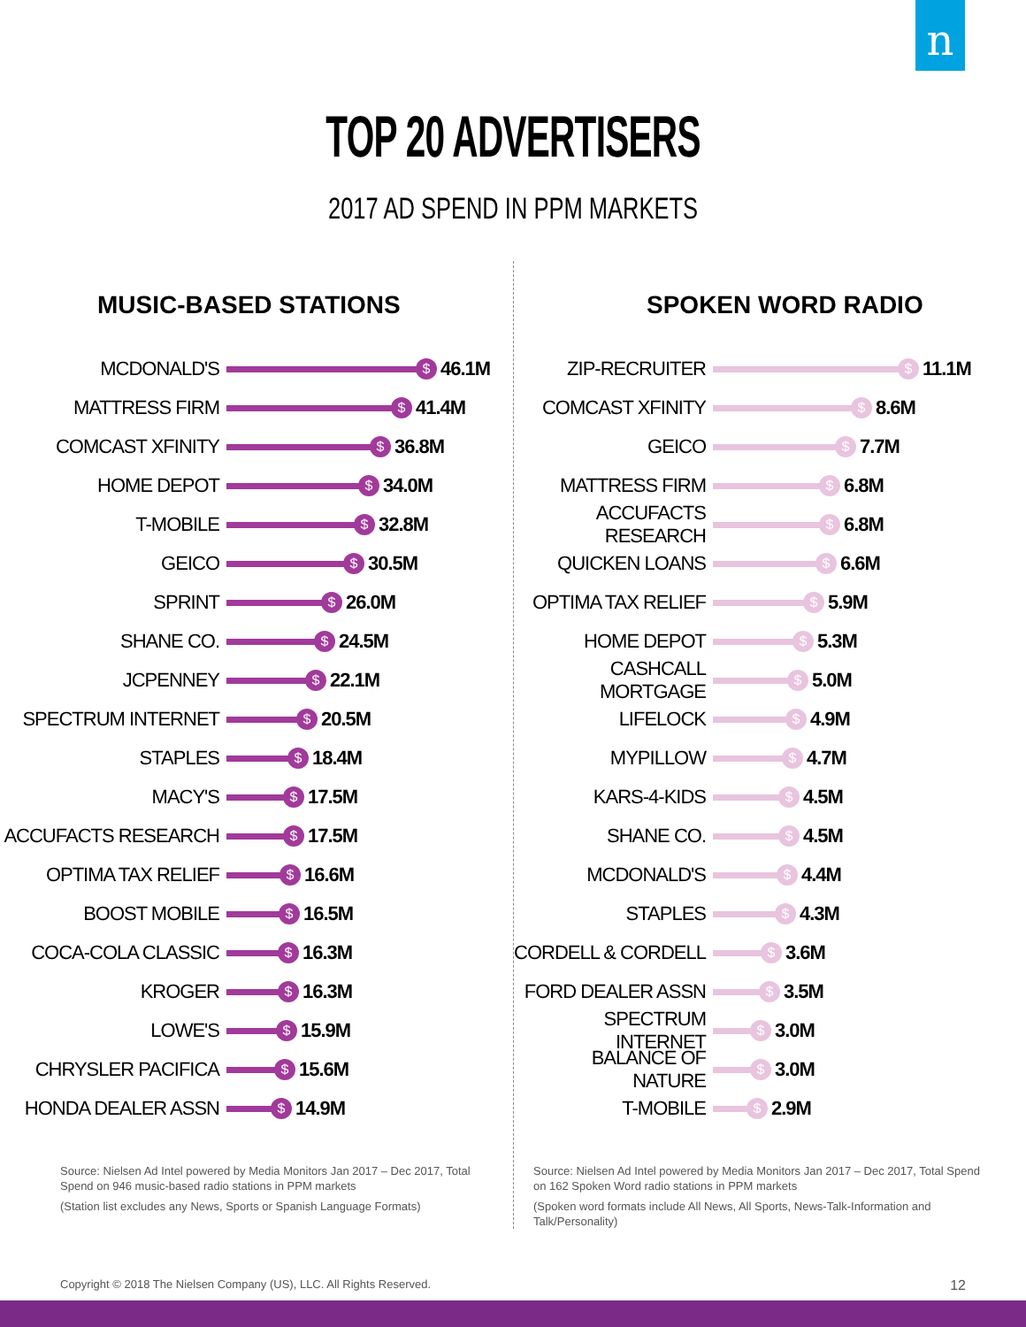n
TOP 20 ADVERTISERS
2017 AD SPEND IN PPM MARKETS
MUSIC-BASED STATIONS
MCDONALD'S $ 46.1M
MATTRESS FIRM $ 41.4M
COMCAST XFINITY $ 36.8M
HOME DEPOT $ 34.0M
T-MOBILE $ 32.8M
GEICO $ 30.5M
SPRINT $ 26.0M
SHANE CO. $ 24.5M
JCPENNEY $ 22.1M
SPECTRUM INTERNET $ 20.5M
STAPLES $ 18.4M
MACY'S $ 17.5M
ACCUFACTS RESEARCH $ 17.5M
OPTIMA TAX RELIEF $ 16.6M
BOOST MOBILE $ 16.5M
COCA-COLA CLASSIC $ 16.3M
KROGER $ 16.3M
LOWE'S $ 15.9M
CHRYSLER PACIFICA $ 15.6M
HONDA DEALER ASSN $ 14.9M
Source: Nielsen Ad Intel powered by Media Monitors Jan 2017 – Dec 2017, Total Spend on 946 music-based radio stations in PPM markets
(Station list excludes any News, Sports or Spanish Language Formats)
SPOKEN WORD RADIO
ZIP-RECRUITER $ 11.1M
COMCAST XFINITY $ 8.6M
GEICO $ 7.7M
MATTRESS FIRM $ 6.8M
ACCUFACTS RESEARCH $ 6.8M
QUICKEN LOANS $ 6.6M
OPTIMA TAX RELIEF $ 5.9M
HOME DEPOT $ 5.3M
CASHCALL MORTGAGE $ 5.0M
LIFELOCK $ 4.9M
MYPILLOW $ 4.7M
KARS-4-KIDS $ 4.5M
SHANE CO. $ 4.5M
MCDONALD'S $ 4.4M
STAPLES $ 4.3M
CORDELL & CORDELL $ 3.6M
FORD DEALER ASSN $ 3.5M
SPECTRUM INTERNET $ 3.0M
BALANCE OF NATURE $ 3.0M
T-MOBILE $ 2.9M
Source: Nielsen Ad Intel powered by Media Monitors Jan 2017 – Dec 2017, Total Spend on 162 Spoken Word radio stations in PPM markets
(Spoken word formats include All News, All Sports, News-Talk-Information and Talk/Personality)
Copyright © 2018 The Nielsen Company (US), LLC. All Rights Reserved. 12